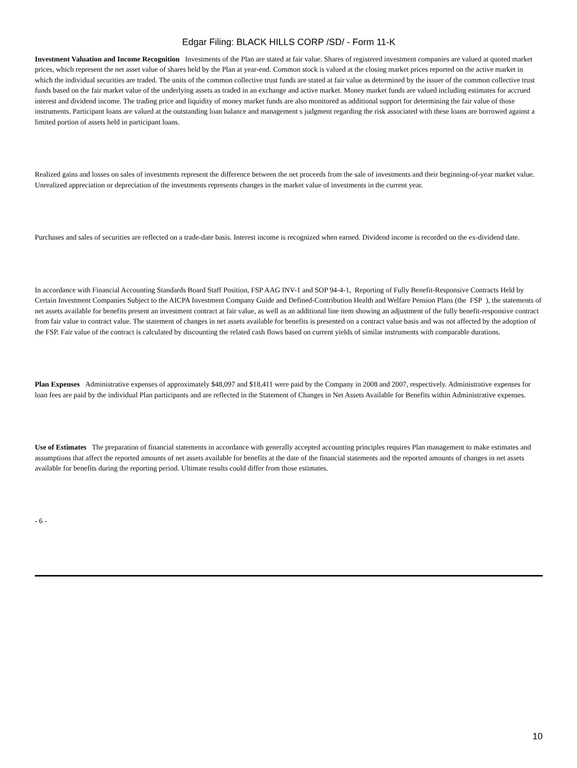Edgar Filing: BLACK HILLS CORP /SD/ - Form 11-K
Investment Valuation and Income Recognition Investments of the Plan are stated at fair value. Shares of registered investment companies are valued at quoted market prices, which represent the net asset value of shares held by the Plan at year-end. Common stock is valued at the closing market prices reported on the active market in which the individual securities are traded. The units of the common collective trust funds are stated at fair value as determined by the issuer of the common collective trust funds based on the fair market value of the underlying assets as traded in an exchange and active market. Money market funds are valued including estimates for accrued interest and dividend income. The trading price and liquidity of money market funds are also monitored as additional support for determining the fair value of those instruments. Participant loans are valued at the outstanding loan balance and management s judgment regarding the risk associated with these loans are borrowed against a limited portion of assets held in participant loans.
Realized gains and losses on sales of investments represent the difference between the net proceeds from the sale of investments and their beginning-of-year market value. Unrealized appreciation or depreciation of the investments represents changes in the market value of investments in the current year.
Purchases and sales of securities are reflected on a trade-date basis. Interest income is recognized when earned. Dividend income is recorded on the ex-dividend date.
In accordance with Financial Accounting Standards Board Staff Position, FSP AAG INV-1 and SOP 94-4-1, Reporting of Fully Benefit-Responsive Contracts Held by Certain Investment Companies Subject to the AICPA Investment Company Guide and Defined-Contribution Health and Welfare Pension Plans (the FSP ), the statements of net assets available for benefits present an investment contract at fair value, as well as an additional line item showing an adjustment of the fully benefit-responsive contract from fair value to contract value. The statement of changes in net assets available for benefits is presented on a contract value basis and was not affected by the adoption of the FSP. Fair value of the contract is calculated by discounting the related cash flows based on current yields of similar instruments with comparable durations.
Plan Expenses Administrative expenses of approximately $48,097 and $18,411 were paid by the Company in 2008 and 2007, respectively. Administrative expenses for loan fees are paid by the individual Plan participants and are reflected in the Statement of Changes in Net Assets Available for Benefits within Administrative expenses.
Use of Estimates The preparation of financial statements in accordance with generally accepted accounting principles requires Plan management to make estimates and assumptions that affect the reported amounts of net assets available for benefits at the date of the financial statements and the reported amounts of changes in net assets available for benefits during the reporting period. Ultimate results could differ from those estimates.
- 6 -
10